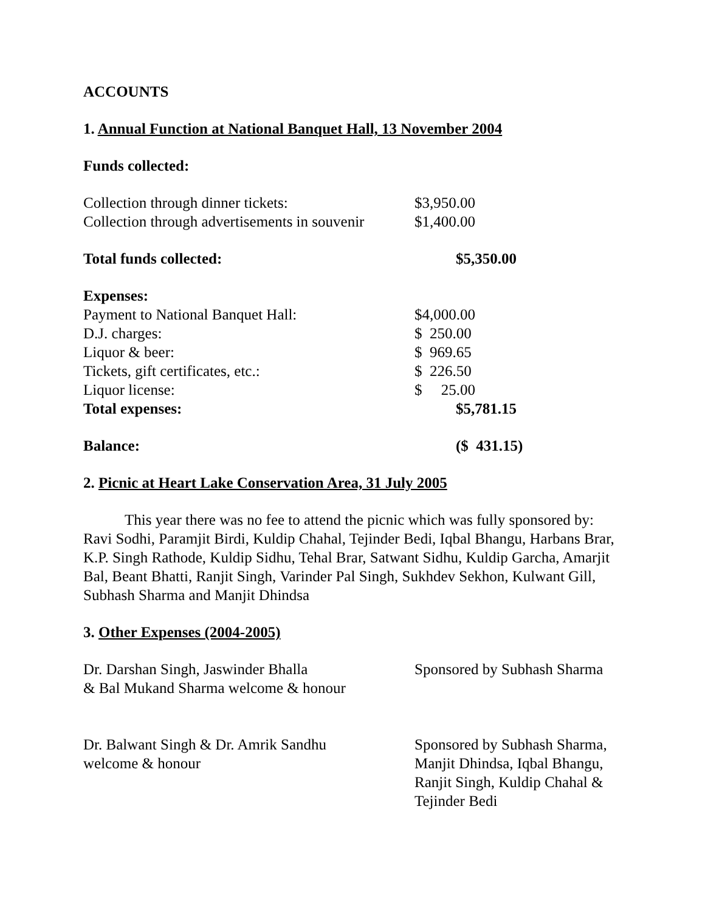ACCOUNTS
1. Annual Function at National Banquet Hall, 13 November 2004
Funds collected:
| Collection through dinner tickets: | $3,950.00 |
| Collection through advertisements in souvenir | $1,400.00 |
| Total funds collected: | $5,350.00 |
| Expenses: | |
| Payment to National Banquet Hall: | $4,000.00 |
| D.J. charges: | $ 250.00 |
| Liquor & beer: | $ 969.65 |
| Tickets, gift certificates, etc.: | $ 226.50 |
| Liquor license: | $ 25.00 |
| Total expenses: | $5,781.15 |
| Balance: | ($ 431.15) |
2. Picnic at Heart Lake Conservation Area, 31 July 2005
This year there was no fee to attend the picnic which was fully sponsored by: Ravi Sodhi, Paramjit Birdi, Kuldip Chahal, Tejinder Bedi, Iqbal Bhangu, Harbans Brar, K.P. Singh Rathode, Kuldip Sidhu, Tehal Brar, Satwant Sidhu, Kuldip Garcha, Amarjit Bal, Beant Bhatti, Ranjit Singh, Varinder Pal Singh, Sukhdev Sekhon, Kulwant Gill, Subhash Sharma and Manjit Dhindsa
3. Other Expenses (2004-2005)
| Dr. Darshan Singh, Jaswinder Bhalla & Bal Mukand Sharma welcome & honour | Sponsored by Subhash Sharma |
| Dr. Balwant Singh & Dr. Amrik Sandhu welcome & honour | Sponsored by Subhash Sharma, Manjit Dhindsa, Iqbal Bhangu, Ranjit Singh, Kuldip Chahal & Tejinder Bedi |